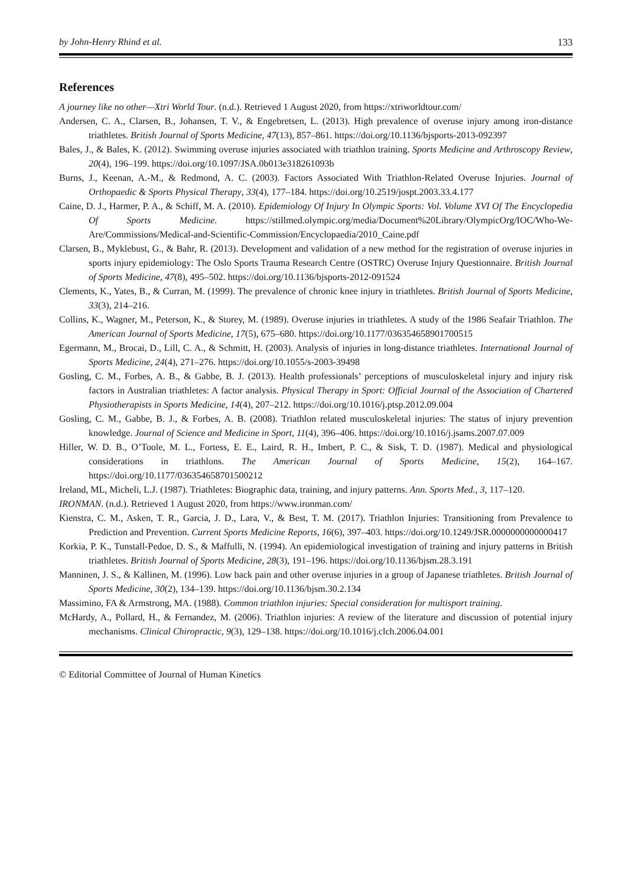by John-Henry Rhind et al. 133
References
A journey like no other—Xtri World Tour. (n.d.). Retrieved 1 August 2020, from https://xtriworldtour.com/
Andersen, C. A., Clarsen, B., Johansen, T. V., & Engebretsen, L. (2013). High prevalence of overuse injury among iron-distance triathletes. British Journal of Sports Medicine, 47(13), 857–861. https://doi.org/10.1136/bjsports-2013-092397
Bales, J., & Bales, K. (2012). Swimming overuse injuries associated with triathlon training. Sports Medicine and Arthroscopy Review, 20(4), 196–199. https://doi.org/10.1097/JSA.0b013e318261093b
Burns, J., Keenan, A.-M., & Redmond, A. C. (2003). Factors Associated With Triathlon-Related Overuse Injuries. Journal of Orthopaedic & Sports Physical Therapy, 33(4), 177–184. https://doi.org/10.2519/jospt.2003.33.4.177
Caine, D. J., Harmer, P. A., & Schiff, M. A. (2010). Epidemiology Of Injury In Olympic Sports: Vol. Volume XVI Of The Encyclopedia Of Sports Medicine. https://stillmed.olympic.org/media/Document%20Library/OlympicOrg/IOC/Who-We-Are/Commissions/Medical-and-Scientific-Commission/Encyclopaedia/2010_Caine.pdf
Clarsen, B., Myklebust, G., & Bahr, R. (2013). Development and validation of a new method for the registration of overuse injuries in sports injury epidemiology: The Oslo Sports Trauma Research Centre (OSTRC) Overuse Injury Questionnaire. British Journal of Sports Medicine, 47(8), 495–502. https://doi.org/10.1136/bjsports-2012-091524
Clements, K., Yates, B., & Curran, M. (1999). The prevalence of chronic knee injury in triathletes. British Journal of Sports Medicine, 33(3), 214–216.
Collins, K., Wagner, M., Peterson, K., & Storey, M. (1989). Overuse injuries in triathletes. A study of the 1986 Seafair Triathlon. The American Journal of Sports Medicine, 17(5), 675–680. https://doi.org/10.1177/036354658901700515
Egermann, M., Brocai, D., Lill, C. A., & Schmitt, H. (2003). Analysis of injuries in long-distance triathletes. International Journal of Sports Medicine, 24(4), 271–276. https://doi.org/10.1055/s-2003-39498
Gosling, C. M., Forbes, A. B., & Gabbe, B. J. (2013). Health professionals’ perceptions of musculoskeletal injury and injury risk factors in Australian triathletes: A factor analysis. Physical Therapy in Sport: Official Journal of the Association of Chartered Physiotherapists in Sports Medicine, 14(4), 207–212. https://doi.org/10.1016/j.ptsp.2012.09.004
Gosling, C. M., Gabbe, B. J., & Forbes, A. B. (2008). Triathlon related musculoskeletal injuries: The status of injury prevention knowledge. Journal of Science and Medicine in Sport, 11(4), 396–406. https://doi.org/10.1016/j.jsams.2007.07.009
Hiller, W. D. B., O’Toole, M. L., Fortess, E. E., Laird, R. H., Imbert, P. C., & Sisk, T. D. (1987). Medical and physiological considerations in triathlons. The American Journal of Sports Medicine, 15(2), 164–167. https://doi.org/10.1177/036354658701500212
Ireland, ML, Micheli, L.J. (1987). Triathletes: Biographic data, training, and injury patterns. Ann. Sports Med., 3, 117–120.
IRONMAN. (n.d.). Retrieved 1 August 2020, from https://www.ironman.com/
Kienstra, C. M., Asken, T. R., Garcia, J. D., Lara, V., & Best, T. M. (2017). Triathlon Injuries: Transitioning from Prevalence to Prediction and Prevention. Current Sports Medicine Reports, 16(6), 397–403. https://doi.org/10.1249/JSR.0000000000000417
Korkia, P. K., Tunstall-Pedoe, D. S., & Maffulli, N. (1994). An epidemiological investigation of training and injury patterns in British triathletes. British Journal of Sports Medicine, 28(3), 191–196. https://doi.org/10.1136/bjsm.28.3.191
Manninen, J. S., & Kallinen, M. (1996). Low back pain and other overuse injuries in a group of Japanese triathletes. British Journal of Sports Medicine, 30(2), 134–139. https://doi.org/10.1136/bjsm.30.2.134
Massimino, FA & Armstrong, MA. (1988). Common triathlon injuries: Special consideration for multisport training.
McHardy, A., Pollard, H., & Fernandez, M. (2006). Triathlon injuries: A review of the literature and discussion of potential injury mechanisms. Clinical Chiropractic, 9(3), 129–138. https://doi.org/10.1016/j.clch.2006.04.001
© Editorial Committee of Journal of Human Kinetics